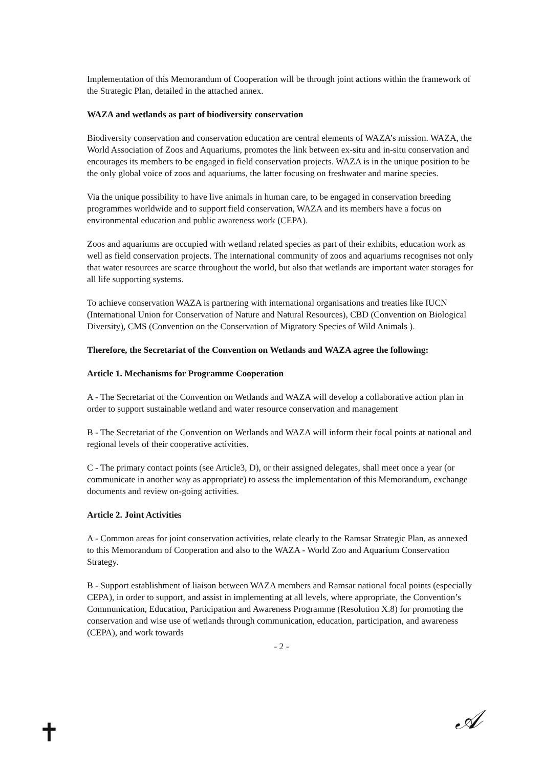Implementation of this Memorandum of Cooperation will be through joint actions within the framework of the Strategic Plan, detailed in the attached annex.
WAZA and wetlands as part of biodiversity conservation
Biodiversity conservation and conservation education are central elements of WAZA’s mission. WAZA, the World Association of Zoos and Aquariums, promotes the link between ex-situ and in-situ conservation and encourages its members to be engaged in field conservation projects. WAZA is in the unique position to be the only global voice of zoos and aquariums, the latter focusing on freshwater and marine species.
Via the unique possibility to have live animals in human care, to be engaged in conservation breeding programmes worldwide and to support field conservation, WAZA and its members have a focus on environmental education and public awareness work (CEPA).
Zoos and aquariums are occupied with wetland related species as part of their exhibits, education work as well as field conservation projects. The international community of zoos and aquariums recognises not only that water resources are scarce throughout the world, but also that wetlands are important water storages for all life supporting systems.
To achieve conservation WAZA is partnering with international organisations and treaties like IUCN (International Union for Conservation of Nature and Natural Resources), CBD (Convention on Biological Diversity), CMS (Convention on the Conservation of Migratory Species of Wild Animals ).
Therefore, the Secretariat of the Convention on Wetlands and WAZA agree the following:
Article 1. Mechanisms for Programme Cooperation
A - The Secretariat of the Convention on Wetlands and WAZA will develop a collaborative action plan in order to support sustainable wetland and water resource conservation and management
B - The Secretariat of the Convention on Wetlands and WAZA will inform their focal points at national and regional levels of their cooperative activities.
C - The primary contact points (see Article3, D), or their assigned delegates, shall meet once a year (or communicate in another way as appropriate) to assess the implementation of this Memorandum, exchange documents and review on-going activities.
Article 2. Joint Activities
A - Common areas for joint conservation activities, relate clearly to the Ramsar Strategic Plan, as annexed to this Memorandum of Cooperation and also to the WAZA - World Zoo and Aquarium Conservation Strategy.
B - Support establishment of liaison between WAZA members and Ramsar national focal points (especially CEPA), in order to support, and assist in implementing at all levels, where appropriate, the Convention’s Communication, Education, Participation and Awareness Programme (Resolution X.8) for promoting the conservation and wise use of wetlands through communication, education, participation, and awareness (CEPA), and work towards
- 2 -
✝ 𝒜